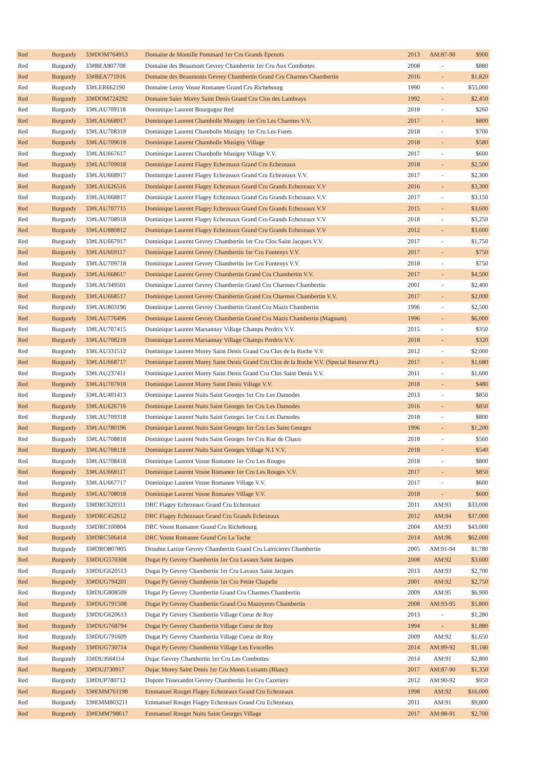| Red | Burgundy | 33#DOM764913 | Domaine de Montille Pommard 1er Cru Grands Epenots | 2013 | AM:87-90 | $900 |
| Red | Burgundy | 33#BEA807708 | Domaine des Beaumont Gevrey Chambertin 1er Cru Aux Combottes | 2008 | - | $880 |
| Red | Burgundy | 33#BEA771916 | Domaine des Beaumonts Gevrey Chambertin Grand Cru Charmes Chambertin | 2016 | - | $1,820 |
| Red | Burgundy | 33#LER662190 | Domaine Leroy Vosne Romanee Grand Cru Richebourg | 1990 | - | $55,000 |
| Red | Burgundy | 33#DOM724292 | Domaine Saier Morey Saint Denis Grand Cru Clos des Lambrays | 1992 | - | $2,450 |
| Red | Burgundy | 33#LAU709118 | Dominique Laurent Bourgogne Red | 2018 | - | $260 |
| Red | Burgundy | 33#LAU668017 | Dominique Laurent Chambolle Musigny 1er Cru Les Charmes V.V. | 2017 | - | $800 |
| Red | Burgundy | 33#LAU708318 | Dominique Laurent Chambolle Musigny 1er Cru Les Fuees | 2018 | - | $700 |
| Red | Burgundy | 33#LAU709618 | Dominique Laurent Chambolle Musigny Village | 2018 | - | $580 |
| Red | Burgundy | 33#LAU667617 | Dominique Laurent Chambolle Musigny Village V.V. | 2017 | - | $600 |
| Red | Burgundy | 33#LAU709018 | Dominique Laurent Flagey Echezeaux Grand Cru Echezeaux | 2018 | - | $2,500 |
| Red | Burgundy | 33#LAU668917 | Dominique Laurent Flagey Echezeaux Grand Cru Echezeaux V.V. | 2017 | - | $2,300 |
| Red | Burgundy | 33#LAU626516 | Dominique Laurent Flagey Echezeaux Grand Cru Grands Echezeaux V.V | 2016 | - | $3,300 |
| Red | Burgundy | 33#LAU668817 | Dominique Laurent Flagey Echezeaux Grand Cru Grands Echezeaux V.V | 2017 | - | $3,150 |
| Red | Burgundy | 33#LAU707715 | Dominique Laurent Flagey Echezeaux Grand Cru Grands Echezeaux V.V | 2015 | - | $3,600 |
| Red | Burgundy | 33#LAU708918 | Dominique Laurent Flagey Echezeaux Grand Cru Grands Echezeaux V.V | 2018 | - | $3,250 |
| Red | Burgundy | 33#LAU880812 | Dominique Laurent Flagey Echezeaux Grand Cru Grands Echezeaux V.V | 2012 | - | $3,600 |
| Red | Burgundy | 33#LAU667917 | Dominique Laurent Gevrey Chambertin 1er Cru Clos Saint Jacques V.V. | 2017 | - | $1,750 |
| Red | Burgundy | 33#LAU669117 | Dominique Laurent Gevrey Chambertin 1er Cru Fontenys V.V. | 2017 | - | $750 |
| Red | Burgundy | 33#LAU709718 | Dominique Laurent Gevrey Chambertin 1er Cru Fontenys V.V. | 2018 | - | $750 |
| Red | Burgundy | 33#LAU668617 | Dominique Laurent Gevrey Chambertin Grand Cru Chambertin V.V. | 2017 | - | $4,500 |
| Red | Burgundy | 33#LAU349501 | Dominique Laurent Gevrey Chambertin Grand Cru Charmes Chambertin | 2001 | - | $2,400 |
| Red | Burgundy | 33#LAU668517 | Dominique Laurent Gevrey Chambertin Grand Cru Charmes Chambertin V.V. | 2017 | - | $2,000 |
| Red | Burgundy | 33#LAU803196 | Dominique Laurent Gevrey Chambertin Grand Cru Mazis Chambertin | 1996 | - | $2,500 |
| Red | Burgundy | 33#LAU776496 | Dominique Laurent Gevrey Chambertin Grand Cru Mazis Chambertin (Magnum) | 1996 | - | $6,000 |
| Red | Burgundy | 33#LAU707415 | Dominique Laurent Marsannay Village Champs Perdrix V.V. | 2015 | - | $350 |
| Red | Burgundy | 33#LAU708218 | Dominique Laurent Marsannay Village Champs Perdrix V.V. | 2018 | - | $320 |
| Red | Burgundy | 33#LAU331512 | Dominique Laurent Morey Saint Denis Grand Cru Clos de la Roche V.V. | 2012 | - | $2,000 |
| Red | Burgundy | 33#LAU668717 | Dominique Laurent Morey Saint Denis Grand Cru Clos de la Roche V.V. (Special Reserve PL) | 2017 | - | $1,680 |
| Red | Burgundy | 33#LAU237411 | Dominique Laurent Morey Saint Denis Grand Cru Clos Saint Denis V.V. | 2011 | - | $1,600 |
| Red | Burgundy | 33#LAU707918 | Dominique Laurent Morey Saint Denis Village V.V. | 2018 | - | $480 |
| Red | Burgundy | 33#LAU401413 | Dominique Laurent Nuits Saint Georges 1er Cru Les Damodes | 2013 | - | $850 |
| Red | Burgundy | 33#LAU626716 | Dominique Laurent Nuits Saint Georges 1er Cru Les Damodes | 2016 | - | $850 |
| Red | Burgundy | 33#LAU709318 | Dominique Laurent Nuits Saint Georges 1er Cru Les Damodes | 2018 | - | $800 |
| Red | Burgundy | 33#LAU780196 | Dominique Laurent Nuits Saint Georges 1er Cru Les Saint Georges | 1996 | - | $1,200 |
| Red | Burgundy | 33#LAU708818 | Dominique Laurent Nuits Saint Georges 1er Cru Rue de Chaux | 2018 | - | $560 |
| Red | Burgundy | 33#LAU708118 | Dominique Laurent Nuits Saint Georges Village N.1 V.V. | 2018 | - | $540 |
| Red | Burgundy | 33#LAU708418 | Dominique Laurent Vosne Romanee 1er Cru Les Rouges | 2018 | - | $800 |
| Red | Burgundy | 33#LAU668117 | Dominique Laurent Vosne Romanee 1er Cru Les Rouges V.V. | 2017 | - | $850 |
| Red | Burgundy | 33#LAU667717 | Dominique Laurent Vosne Romanee Village V.V. | 2017 | - | $600 |
| Red | Burgundy | 33#LAU708018 | Dominique Laurent Vosne Romanee Village V.V. | 2018 | - | $600 |
| Red | Burgundy | 33#DRC620311 | DRC Flagey Echezeaux Grand Cru Echezeaux | 2011 | AM:93 | $33,000 |
| Red | Burgundy | 33#DRC452612 | DRC Flagey Echezeaux Grand Cru Grands Echezeaux | 2012 | AM:94 | $37,000 |
| Red | Burgundy | 33#DRC100804 | DRC Vosne Romanee Grand Cru Richebourg | 2004 | AM:93 | $43,000 |
| Red | Burgundy | 33#DRC506414 | DRC Vosne Romanee Grand Cru La Tache | 2014 | AM:96 | $62,000 |
| Red | Burgundy | 33#DRO807805 | Drouhin Laroze Gevrey Chambertin Grand Cru Latricieres Chambertin | 2005 | AM:91-94 | $1,780 |
| Red | Burgundy | 33#DUG570308 | Dugat Py Gevrey Chambertin 1er Cru Lavaux Saint Jacques | 2008 | AM:92 | $3,600 |
| Red | Burgundy | 33#DUG620513 | Dugat Py Gevrey Chambertin 1er Cru Lavaux Saint Jacques | 2013 | AM:93 | $2,700 |
| Red | Burgundy | 33#DUG794201 | Dugat Py Gevrey Chambertin 1er Cru Petite Chapelle | 2001 | AM:92 | $2,750 |
| Red | Burgundy | 33#DUG808509 | Dugat Py Gevrey Chambertin Grand Cru Charmes Chambertin | 2009 | AM:95 | $6,900 |
| Red | Burgundy | 33#DUG791508 | Dugat Py Gevrey Chambertin Grand Cru Mazoyeres Chambertin | 2008 | AM:93-95 | $5,800 |
| Red | Burgundy | 33#DUG620613 | Dugat Py Gevrey Chambertin Village Coeur de Roy | 2013 | - | $1,280 |
| Red | Burgundy | 33#DUG768794 | Dugat Py Gevrey Chambertin Village Coeur de Roy | 1994 | - | $1,880 |
| Red | Burgundy | 33#DUG791609 | Dugat Py Gevrey Chambertin Village Coeur de Roy | 2009 | AM:92 | $1,650 |
| Red | Burgundy | 33#DUG730714 | Dugat Py Gevrey Chambertin Village Les Evocelles | 2014 | AM:89-92 | $1,180 |
| Red | Burgundy | 33#DUJ664114 | Dujac Gevrey Chambertin 1er Cru Les Combottes | 2014 | AM:91 | $2,800 |
| Red | Burgundy | 33#DUJ730917 | Dujac Morey Saint Denis 1er Cru Monts Luisants (Blanc) | 2017 | AM:87-90 | $1,350 |
| Red | Burgundy | 33#DUP780712 | Dupont Tisserandot Gevrey Chambertin 1er Cru Cazetiers | 2012 | AM:90-92 | $950 |
| Red | Burgundy | 33#EMM761198 | Emmanuel Rouget Flagey Echezeaux Grand Cru Echezeaux | 1998 | AM:92 | $16,000 |
| Red | Burgundy | 33#EMM803211 | Emmanuel Rouget Flagey Echezeaux Grand Cru Echezeaux | 2011 | AM:91 | $9,800 |
| Red | Burgundy | 33#EMM798617 | Emmanuel Rouget Nuits Saint Georges Village | 2017 | AM:88-91 | $2,700 |